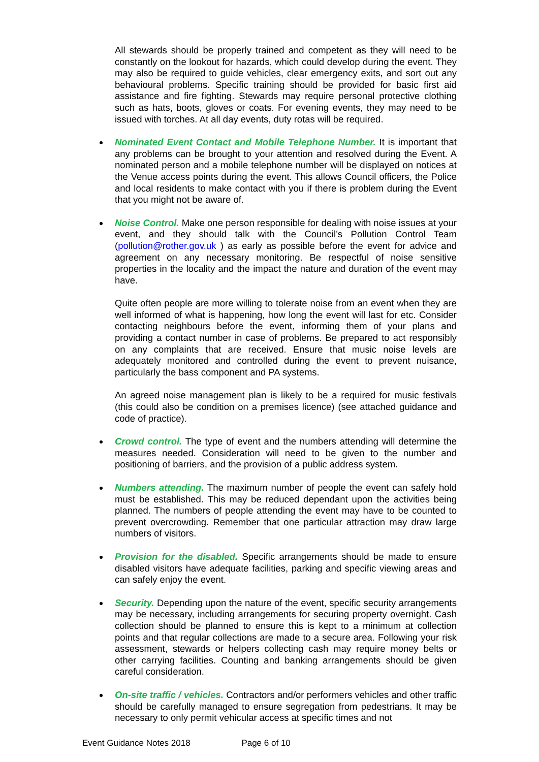All stewards should be properly trained and competent as they will need to be constantly on the lookout for hazards, which could develop during the event. They may also be required to guide vehicles, clear emergency exits, and sort out any behavioural problems. Specific training should be provided for basic first aid assistance and fire fighting. Stewards may require personal protective clothing such as hats, boots, gloves or coats. For evening events, they may need to be issued with torches. At all day events, duty rotas will be required.
Nominated Event Contact and Mobile Telephone Number. It is important that any problems can be brought to your attention and resolved during the Event. A nominated person and a mobile telephone number will be displayed on notices at the Venue access points during the event. This allows Council officers, the Police and local residents to make contact with you if there is problem during the Event that you might not be aware of.
Noise Control. Make one person responsible for dealing with noise issues at your event, and they should talk with the Council’s Pollution Control Team (pollution@rother.gov.uk ) as early as possible before the event for advice and agreement on any necessary monitoring. Be respectful of noise sensitive properties in the locality and the impact the nature and duration of the event may have.
Quite often people are more willing to tolerate noise from an event when they are well informed of what is happening, how long the event will last for etc. Consider contacting neighbours before the event, informing them of your plans and providing a contact number in case of problems. Be prepared to act responsibly on any complaints that are received. Ensure that music noise levels are adequately monitored and controlled during the event to prevent nuisance, particularly the bass component and PA systems.
An agreed noise management plan is likely to be a required for music festivals (this could also be condition on a premises licence) (see attached guidance and code of practice).
Crowd control. The type of event and the numbers attending will determine the measures needed. Consideration will need to be given to the number and positioning of barriers, and the provision of a public address system.
Numbers attending. The maximum number of people the event can safely hold must be established. This may be reduced dependant upon the activities being planned. The numbers of people attending the event may have to be counted to prevent overcrowding. Remember that one particular attraction may draw large numbers of visitors.
Provision for the disabled. Specific arrangements should be made to ensure disabled visitors have adequate facilities, parking and specific viewing areas and can safely enjoy the event.
Security. Depending upon the nature of the event, specific security arrangements may be necessary, including arrangements for securing property overnight. Cash collection should be planned to ensure this is kept to a minimum at collection points and that regular collections are made to a secure area. Following your risk assessment, stewards or helpers collecting cash may require money belts or other carrying facilities. Counting and banking arrangements should be given careful consideration.
On-site traffic / vehicles. Contractors and/or performers vehicles and other traffic should be carefully managed to ensure segregation from pedestrians. It may be necessary to only permit vehicular access at specific times and not
Event Guidance Notes 2018 Page 6 of 10